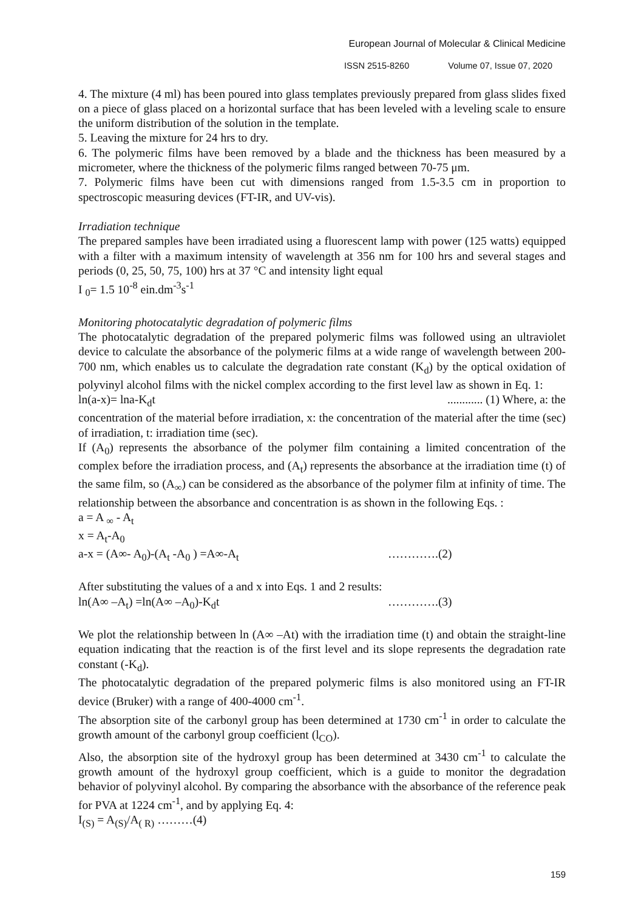European Journal of Molecular & Clinical Medicine
ISSN 2515-8260 Volume 07, Issue 07, 2020
4. The mixture (4 ml) has been poured into glass templates previously prepared from glass slides fixed on a piece of glass placed on a horizontal surface that has been leveled with a leveling scale to ensure the uniform distribution of the solution in the template.
5. Leaving the mixture for 24 hrs to dry.
6. The polymeric films have been removed by a blade and the thickness has been measured by a micrometer, where the thickness of the polymeric films ranged between 70-75 μm.
7. Polymeric films have been cut with dimensions ranged from 1.5-3.5 cm in proportion to spectroscopic measuring devices (FT-IR, and UV-vis).
Irradiation technique
The prepared samples have been irradiated using a fluorescent lamp with power (125 watts) equipped with a filter with a maximum intensity of wavelength at 356 nm for 100 hrs and several stages and periods (0, 25, 50, 75, 100) hrs at 37 °C and intensity light equal
I <sub>0</sub>= 1.5 10<sup>-8</sup> ein.dm<sup>-3</sup>s<sup>-1</sup>
Monitoring photocatalytic degradation of polymeric films
The photocatalytic degradation of the prepared polymeric films was followed using an ultraviolet device to calculate the absorbance of the polymeric films at a wide range of wavelength between 200-700 nm, which enables us to calculate the degradation rate constant (K<sub>d</sub>) by the optical oxidation of polyvinyl alcohol films with the nickel complex according to the first level law as shown in Eq. 1:
ln(a-x)= lna-K<sub>d</sub>t............ (1) Where, a: the
concentration of the material before irradiation, x: the concentration of the material after the time (sec) of irradiation, t: irradiation time (sec).
If (A<sub>0</sub>) represents the absorbance of the polymer film containing a limited concentration of the complex before the irradiation process, and (A<sub>t</sub>) represents the absorbance at the irradiation time (t) of the same film, so (A<sub>∞</sub>) can be considered as the absorbance of the polymer film at infinity of time. The relationship between the absorbance and concentration is as shown in the following Eqs. :
a = A <sub>∞</sub> - A<sub>t</sub>
x = A<sub>t</sub>-A<sub>0</sub>
a-x = (A∞- A<sub>0</sub>)-(A<sub>t</sub> -A<sub>0</sub> ) =A∞-A<sub>t</sub> ………….(2)
After substituting the values of a and x into Eqs. 1 and 2 results:
ln(A∞ –A<sub>t</sub>) =ln(A∞ –A<sub>0</sub>)-K<sub>d</sub>t ………….(3)
We plot the relationship between ln (A∞ –At) with the irradiation time (t) and obtain the straight-line equation indicating that the reaction is of the first level and its slope represents the degradation rate constant (-K<sub>d</sub>).
The photocatalytic degradation of the prepared polymeric films is also monitored using an FT-IR device (Bruker) with a range of 400-4000 cm<sup>-1</sup>.
The absorption site of the carbonyl group has been determined at 1730 cm<sup>-1</sup> in order to calculate the growth amount of the carbonyl group coefficient (l<sub>CO</sub>).
Also, the absorption site of the hydroxyl group has been determined at 3430 cm<sup>-1</sup> to calculate the growth amount of the hydroxyl group coefficient, which is a guide to monitor the degradation behavior of polyvinyl alcohol. By comparing the absorbance with the absorbance of the reference peak for PVA at 1224 cm<sup>-1</sup>, and by applying Eq. 4:
I<sub>(S)</sub> = A<sub>(S)</sub>/A<sub>( R)</sub> ………(4)
159